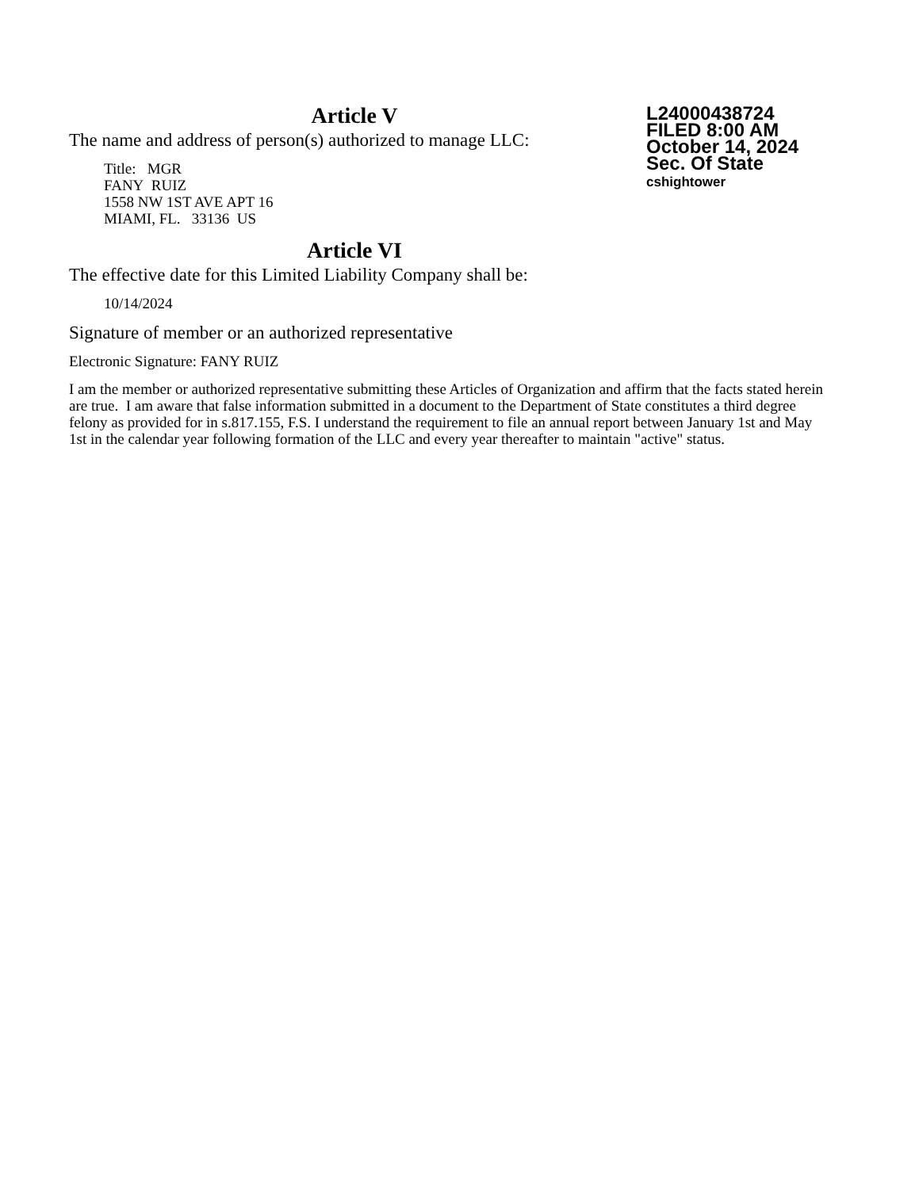L24000438724
FILED 8:00 AM
October 14, 2024
Sec. Of State
cshightower
Article V
The name and address of person(s) authorized to manage LLC:
Title: MGR
FANY RUIZ
1558 NW 1ST AVE APT 16
MIAMI, FL. 33136 US
Article VI
The effective date for this Limited Liability Company shall be:
10/14/2024
Signature of member or an authorized representative
Electronic Signature: FANY RUIZ
I am the member or authorized representative submitting these Articles of Organization and affirm that the facts stated herein are true. I am aware that false information submitted in a document to the Department of State constitutes a third degree felony as provided for in s.817.155, F.S. I understand the requirement to file an annual report between January 1st and May 1st in the calendar year following formation of the LLC and every year thereafter to maintain "active" status.